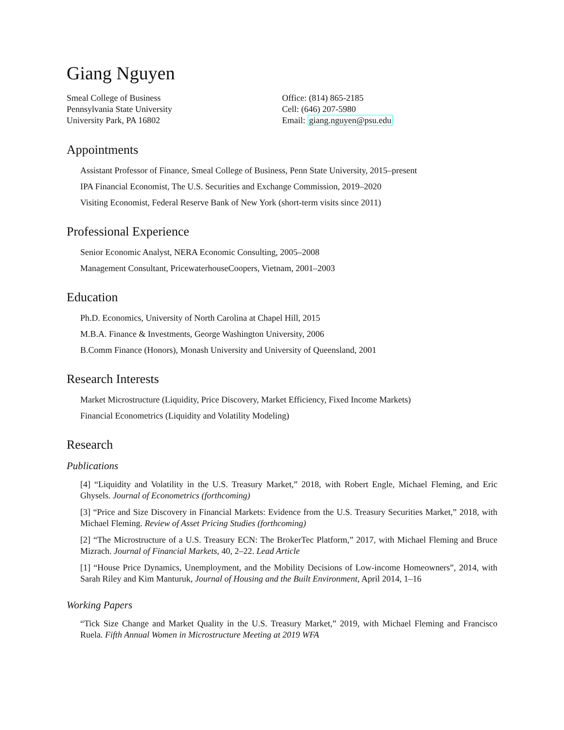Giang Nguyen
Smeal College of Business
Pennsylvania State University
University Park, PA 16802
Office: (814) 865-2185
Cell: (646) 207-5980
Email: giang.nguyen@psu.edu
Appointments
Assistant Professor of Finance, Smeal College of Business, Penn State University, 2015–present
IPA Financial Economist, The U.S. Securities and Exchange Commission, 2019–2020
Visiting Economist, Federal Reserve Bank of New York (short-term visits since 2011)
Professional Experience
Senior Economic Analyst, NERA Economic Consulting, 2005–2008
Management Consultant, PricewaterhouseCoopers, Vietnam, 2001–2003
Education
Ph.D. Economics, University of North Carolina at Chapel Hill, 2015
M.B.A. Finance & Investments, George Washington University, 2006
B.Comm Finance (Honors), Monash University and University of Queensland, 2001
Research Interests
Market Microstructure (Liquidity, Price Discovery, Market Efficiency, Fixed Income Markets)
Financial Econometrics (Liquidity and Volatility Modeling)
Research
Publications
[4] “Liquidity and Volatility in the U.S. Treasury Market,” 2018, with Robert Engle, Michael Fleming, and Eric Ghysels. Journal of Econometrics (forthcoming)
[3] “Price and Size Discovery in Financial Markets: Evidence from the U.S. Treasury Securities Market,” 2018, with Michael Fleming. Review of Asset Pricing Studies (forthcoming)
[2] “The Microstructure of a U.S. Treasury ECN: The BrokerTec Platform,” 2017, with Michael Fleming and Bruce Mizrach. Journal of Financial Markets, 40, 2–22. Lead Article
[1] “House Price Dynamics, Unemployment, and the Mobility Decisions of Low-income Homeowners”, 2014, with Sarah Riley and Kim Manturuk, Journal of Housing and the Built Environment, April 2014, 1–16
Working Papers
“Tick Size Change and Market Quality in the U.S. Treasury Market,” 2019, with Michael Fleming and Francisco Ruela. Fifth Annual Women in Microstructure Meeting at 2019 WFA